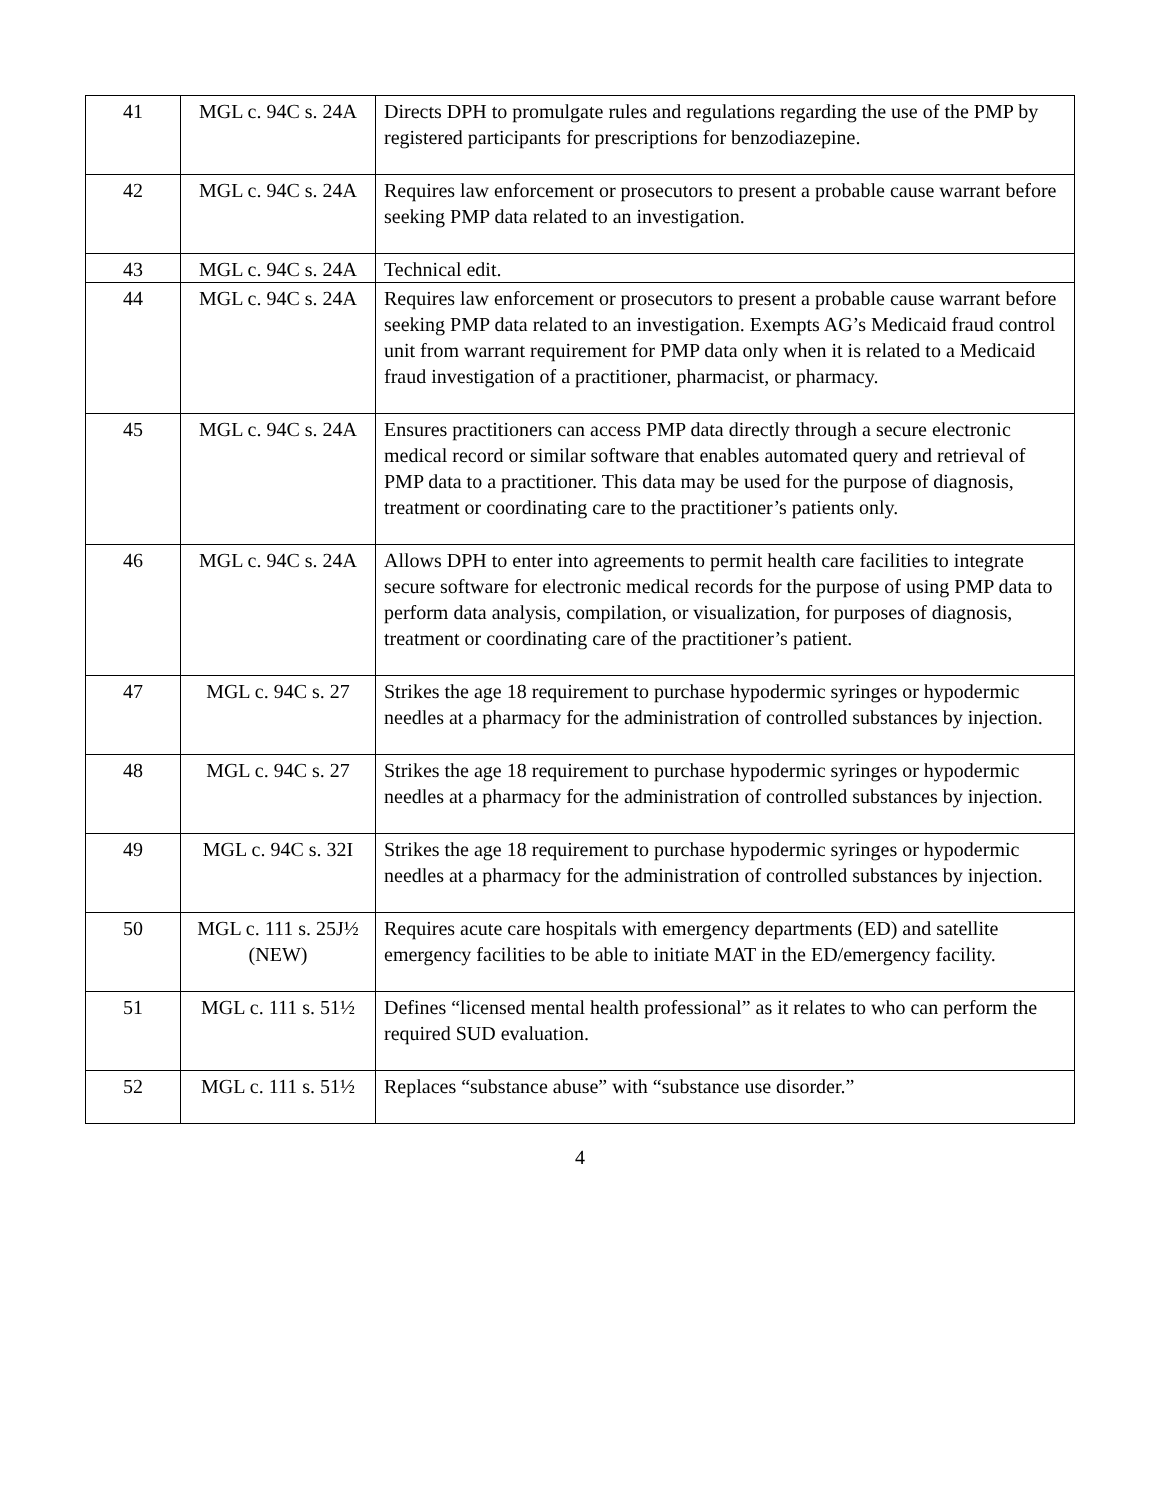| 41 | MGL c. 94C s. 24A | Directs DPH to promulgate rules and regulations regarding the use of the PMP by registered participants for prescriptions for benzodiazepine. |
| 42 | MGL c. 94C s. 24A | Requires law enforcement or prosecutors to present a probable cause warrant before seeking PMP data related to an investigation. |
| 43 | MGL c. 94C s. 24A | Technical edit. |
| 44 | MGL c. 94C s. 24A | Requires law enforcement or prosecutors to present a probable cause warrant before seeking PMP data related to an investigation. Exempts AG’s Medicaid fraud control unit from warrant requirement for PMP data only when it is related to a Medicaid fraud investigation of a practitioner, pharmacist, or pharmacy. |
| 45 | MGL c. 94C s. 24A | Ensures practitioners can access PMP data directly through a secure electronic medical record or similar software that enables automated query and retrieval of PMP data to a practitioner. This data may be used for the purpose of diagnosis, treatment or coordinating care to the practitioner’s patients only. |
| 46 | MGL c. 94C s. 24A | Allows DPH to enter into agreements to permit health care facilities to integrate secure software for electronic medical records for the purpose of using PMP data to perform data analysis, compilation, or visualization, for purposes of diagnosis, treatment or coordinating care of the practitioner’s patient. |
| 47 | MGL c. 94C s. 27 | Strikes the age 18 requirement to purchase hypodermic syringes or hypodermic needles at a pharmacy for the administration of controlled substances by injection. |
| 48 | MGL c. 94C s. 27 | Strikes the age 18 requirement to purchase hypodermic syringes or hypodermic needles at a pharmacy for the administration of controlled substances by injection. |
| 49 | MGL c. 94C s. 32I | Strikes the age 18 requirement to purchase hypodermic syringes or hypodermic needles at a pharmacy for the administration of controlled substances by injection. |
| 50 | MGL c. 111 s. 25J½ (NEW) | Requires acute care hospitals with emergency departments (ED) and satellite emergency facilities to be able to initiate MAT in the ED/emergency facility. |
| 51 | MGL c. 111 s. 51½ | Defines “licensed mental health professional” as it relates to who can perform the required SUD evaluation. |
| 52 | MGL c. 111 s. 51½ | Replaces “substance abuse” with “substance use disorder.” |
4